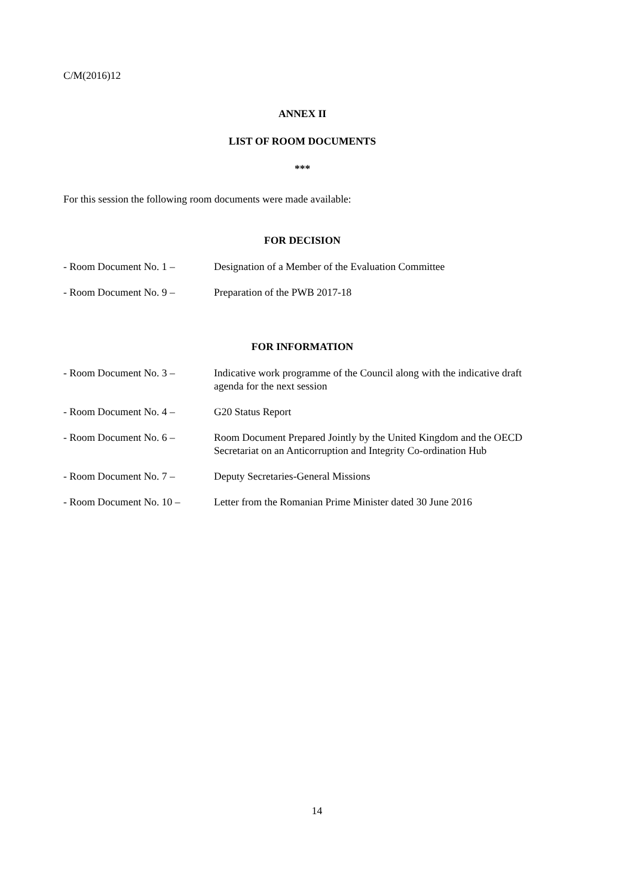C/M(2016)12
ANNEX II
LIST OF ROOM DOCUMENTS
***
For this session the following room documents were made available:
FOR DECISION
- Room Document No. 1 – Designation of a Member of the Evaluation Committee
- Room Document No. 9 – Preparation of the PWB 2017-18
FOR INFORMATION
- Room Document No. 3 – Indicative work programme of the Council along with the indicative draft agenda for the next session
- Room Document No. 4 – G20 Status Report
- Room Document No. 6 – Room Document Prepared Jointly by the United Kingdom and the OECD Secretariat on an Anticorruption and Integrity Co-ordination Hub
- Room Document No. 7 – Deputy Secretaries-General Missions
- Room Document No. 10 – Letter from the Romanian Prime Minister dated 30 June 2016
14